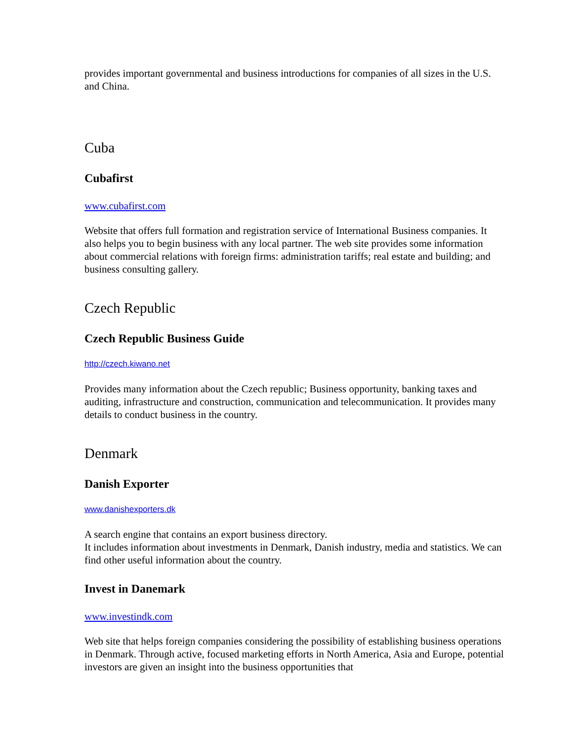provides important governmental and business introductions for companies of all sizes in the U.S. and China.
Cuba
Cubafirst
www.cubafirst.com
Website that offers full formation and registration service of International Business companies. It also helps you to begin business with any local partner. The web site provides some information about commercial relations with foreign firms: administration tariffs; real estate and building; and business consulting gallery.
Czech Republic
Czech Republic Business Guide
http://czech.kiwano.net
Provides many information about the Czech republic; Business opportunity, banking taxes and auditing, infrastructure and construction, communication and telecommunication. It provides many details to conduct business in the country.
Denmark
Danish Exporter
www.danishexporters.dk
A search engine that contains an export business directory.
It includes information about investments in Denmark, Danish industry, media and statistics. We can find other useful information about the country.
Invest in Danemark
www.investindk.com
Web site that helps foreign companies considering the possibility of establishing business operations in Denmark. Through active, focused marketing efforts in North America, Asia and Europe, potential investors are given an insight into the business opportunities that